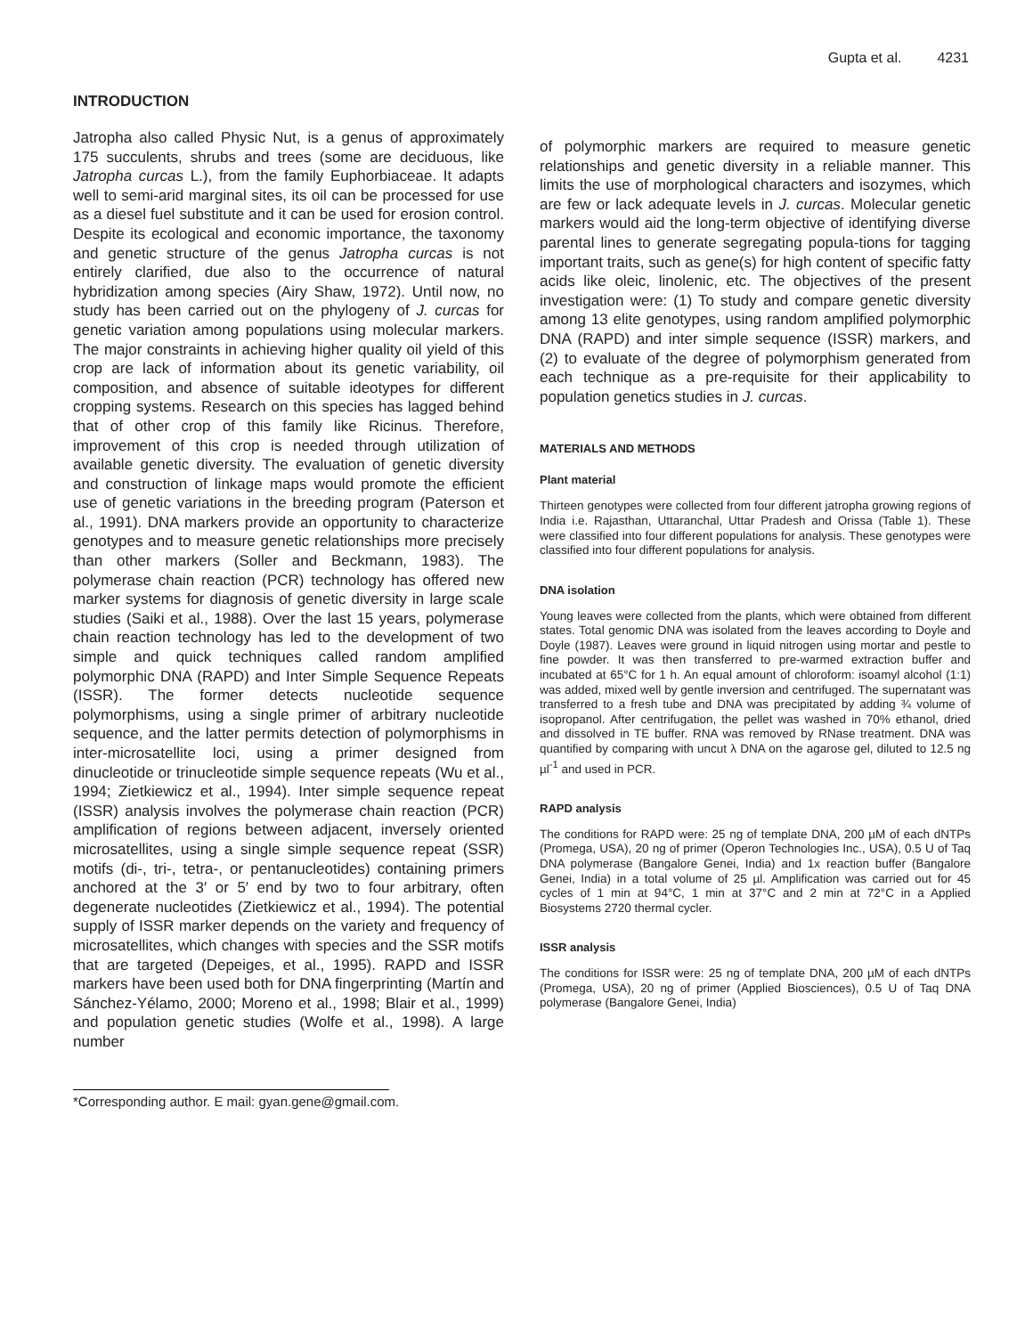Gupta et al. 4231
INTRODUCTION
Jatropha also called Physic Nut, is a genus of approximately 175 succulents, shrubs and trees (some are deciduous, like Jatropha curcas L.), from the family Euphorbiaceae. It adapts well to semi-arid marginal sites, its oil can be processed for use as a diesel fuel substitute and it can be used for erosion control. Despite its ecological and economic importance, the taxonomy and genetic structure of the genus Jatropha curcas is not entirely clarified, due also to the occurrence of natural hybridization among species (Airy Shaw, 1972). Until now, no study has been carried out on the phylogeny of J. curcas for genetic variation among populations using molecular markers. The major constraints in achieving higher quality oil yield of this crop are lack of information about its genetic variability, oil composition, and absence of suitable ideotypes for different cropping systems. Research on this species has lagged behind that of other crop of this family like Ricinus. Therefore, improvement of this crop is needed through utilization of available genetic diversity. The evaluation of genetic diversity and construction of linkage maps would promote the efficient use of genetic variations in the breeding program (Paterson et al., 1991). DNA markers provide an opportunity to characterize genotypes and to measure genetic relationships more precisely than other markers (Soller and Beckmann, 1983). The polymerase chain reaction (PCR) technology has offered new marker systems for diagnosis of genetic diversity in large scale studies (Saiki et al., 1988). Over the last 15 years, polymerase chain reaction technology has led to the development of two simple and quick techniques called random amplified polymorphic DNA (RAPD) and Inter Simple Sequence Repeats (ISSR). The former detects nucleotide sequence polymorphisms, using a single primer of arbitrary nucleotide sequence, and the latter permits detection of polymorphisms in inter-microsatellite loci, using a primer designed from dinucleotide or trinucleotide simple sequence repeats (Wu et al., 1994; Zietkiewicz et al., 1994). Inter simple sequence repeat (ISSR) analysis involves the polymerase chain reaction (PCR) amplification of regions between adjacent, inversely oriented microsatellites, using a single simple sequence repeat (SSR) motifs (di-, tri-, tetra-, or pentanucleotides) containing primers anchored at the 3′ or 5′ end by two to four arbitrary, often degenerate nucleotides (Zietkiewicz et al., 1994). The potential supply of ISSR marker depends on the variety and frequency of microsatellites, which changes with species and the SSR motifs that are targeted (Depeiges, et al., 1995). RAPD and ISSR markers have been used both for DNA fingerprinting (Martín and Sánchez-Yélamo, 2000; Moreno et al., 1998; Blair et al., 1999) and population genetic studies (Wolfe et al., 1998). A large number
*Corresponding author. E mail: gyan.gene@gmail.com.
of polymorphic markers are required to measure genetic relationships and genetic diversity in a reliable manner. This limits the use of morphological characters and isozymes, which are few or lack adequate levels in J. curcas. Molecular genetic markers would aid the long-term objective of identifying diverse parental lines to generate segregating popula-tions for tagging important traits, such as gene(s) for high content of specific fatty acids like oleic, linolenic, etc. The objectives of the present investigation were: (1) To study and compare genetic diversity among 13 elite genotypes, using random amplified polymorphic DNA (RAPD) and inter simple sequence (ISSR) markers, and (2) to evaluate of the degree of polymorphism generated from each technique as a pre-requisite for their applicability to population genetics studies in J. curcas.
MATERIALS AND METHODS
Plant material
Thirteen genotypes were collected from four different jatropha growing regions of India i.e. Rajasthan, Uttaranchal, Uttar Pradesh and Orissa (Table 1). These were classified into four different populations for analysis. These genotypes were classified into four different populations for analysis.
DNA isolation
Young leaves were collected from the plants, which were obtained from different states. Total genomic DNA was isolated from the leaves according to Doyle and Doyle (1987). Leaves were ground in liquid nitrogen using mortar and pestle to fine powder. It was then transferred to pre-warmed extraction buffer and incubated at 65°C for 1 h. An equal amount of chloroform: isoamyl alcohol (1:1) was added, mixed well by gentle inversion and centrifuged. The supernatant was transferred to a fresh tube and DNA was precipitated by adding ¾ volume of isopropanol. After centrifugation, the pellet was washed in 70% ethanol, dried and dissolved in TE buffer. RNA was removed by RNase treatment. DNA was quantified by comparing with uncut λ DNA on the agarose gel, diluted to 12.5 ng µl<sup>-1</sup> and used in PCR.
RAPD analysis
The conditions for RAPD were: 25 ng of template DNA, 200 µM of each dNTPs (Promega, USA), 20 ng of primer (Operon Technologies Inc., USA), 0.5 U of Taq DNA polymerase (Bangalore Genei, India) and 1x reaction buffer (Bangalore Genei, India) in a total volume of 25 µl. Amplification was carried out for 45 cycles of 1 min at 94°C, 1 min at 37°C and 2 min at 72°C in a Applied Biosystems 2720 thermal cycler.
ISSR analysis
The conditions for ISSR were: 25 ng of template DNA, 200 µM of each dNTPs (Promega, USA), 20 ng of primer (Applied Biosciences), 0.5 U of Taq DNA polymerase (Bangalore Genei, India)